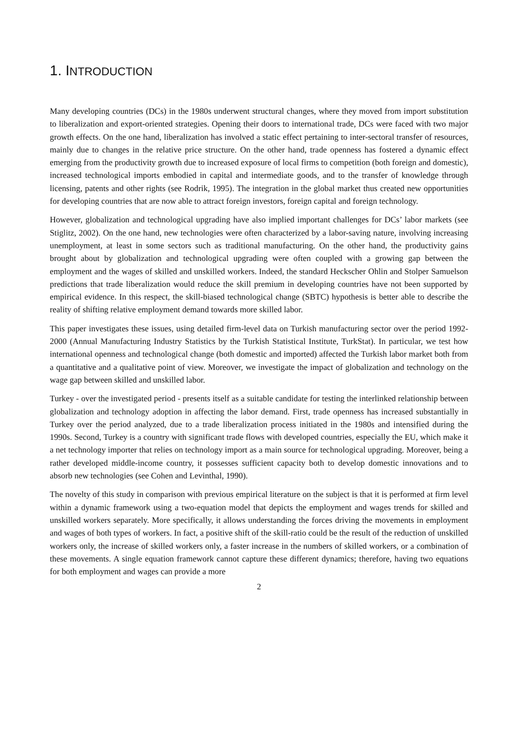1. INTRODUCTION
Many developing countries (DCs) in the 1980s underwent structural changes, where they moved from import substitution to liberalization and export-oriented strategies. Opening their doors to international trade, DCs were faced with two major growth effects. On the one hand, liberalization has involved a static effect pertaining to inter-sectoral transfer of resources, mainly due to changes in the relative price structure. On the other hand, trade openness has fostered a dynamic effect emerging from the productivity growth due to increased exposure of local firms to competition (both foreign and domestic), increased technological imports embodied in capital and intermediate goods, and to the transfer of knowledge through licensing, patents and other rights (see Rodrik, 1995). The integration in the global market thus created new opportunities for developing countries that are now able to attract foreign investors, foreign capital and foreign technology.
However, globalization and technological upgrading have also implied important challenges for DCs’ labor markets (see Stiglitz, 2002). On the one hand, new technologies were often characterized by a labor-saving nature, involving increasing unemployment, at least in some sectors such as traditional manufacturing. On the other hand, the productivity gains brought about by globalization and technological upgrading were often coupled with a growing gap between the employment and the wages of skilled and unskilled workers. Indeed, the standard Heckscher Ohlin and Stolper Samuelson predictions that trade liberalization would reduce the skill premium in developing countries have not been supported by empirical evidence. In this respect, the skill-biased technological change (SBTC) hypothesis is better able to describe the reality of shifting relative employment demand towards more skilled labor.
This paper investigates these issues, using detailed firm-level data on Turkish manufacturing sector over the period 1992-2000 (Annual Manufacturing Industry Statistics by the Turkish Statistical Institute, TurkStat). In particular, we test how international openness and technological change (both domestic and imported) affected the Turkish labor market both from a quantitative and a qualitative point of view. Moreover, we investigate the impact of globalization and technology on the wage gap between skilled and unskilled labor.
Turkey - over the investigated period - presents itself as a suitable candidate for testing the interlinked relationship between globalization and technology adoption in affecting the labor demand. First, trade openness has increased substantially in Turkey over the period analyzed, due to a trade liberalization process initiated in the 1980s and intensified during the 1990s. Second, Turkey is a country with significant trade flows with developed countries, especially the EU, which make it a net technology importer that relies on technology import as a main source for technological upgrading. Moreover, being a rather developed middle-income country, it possesses sufficient capacity both to develop domestic innovations and to absorb new technologies (see Cohen and Levinthal, 1990).
The novelty of this study in comparison with previous empirical literature on the subject is that it is performed at firm level within a dynamic framework using a two-equation model that depicts the employment and wages trends for skilled and unskilled workers separately. More specifically, it allows understanding the forces driving the movements in employment and wages of both types of workers. In fact, a positive shift of the skill-ratio could be the result of the reduction of unskilled workers only, the increase of skilled workers only, a faster increase in the numbers of skilled workers, or a combination of these movements. A single equation framework cannot capture these different dynamics; therefore, having two equations for both employment and wages can provide a more
2